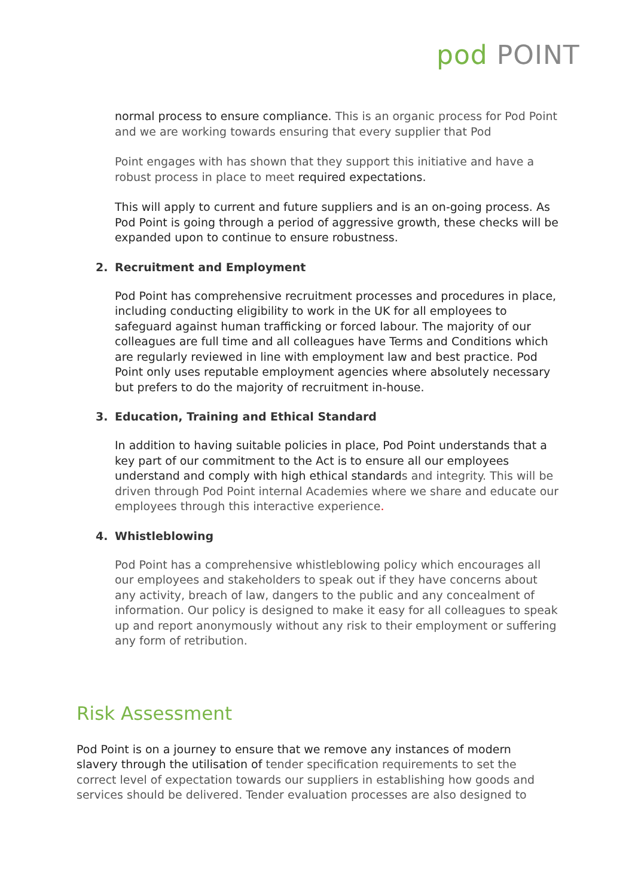pod POINT
normal process to ensure compliance. This is an organic process for Pod Point and we are working towards ensuring that every supplier that Pod
Point engages with has shown that they support this initiative and have a robust process in place to meet required expectations.
This will apply to current and future suppliers and is an on-going process. As Pod Point is going through a period of aggressive growth, these checks will be expanded upon to continue to ensure robustness.
2. Recruitment and Employment
Pod Point has comprehensive recruitment processes and procedures in place, including conducting eligibility to work in the UK for all employees to safeguard against human trafficking or forced labour. The majority of our colleagues are full time and all colleagues have Terms and Conditions which are regularly reviewed in line with employment law and best practice. Pod Point only uses reputable employment agencies where absolutely necessary but prefers to do the majority of recruitment in-house.
3. Education, Training and Ethical Standard
In addition to having suitable policies in place, Pod Point understands that a key part of our commitment to the Act is to ensure all our employees understand and comply with high ethical standards and integrity. This will be driven through Pod Point internal Academies where we share and educate our employees through this interactive experience.
4. Whistleblowing
Pod Point has a comprehensive whistleblowing policy which encourages all our employees and stakeholders to speak out if they have concerns about any activity, breach of law, dangers to the public and any concealment of information. Our policy is designed to make it easy for all colleagues to speak up and report anonymously without any risk to their employment or suffering any form of retribution.
Risk Assessment
Pod Point is on a journey to ensure that we remove any instances of modern slavery through the utilisation of tender specification requirements to set the correct level of expectation towards our suppliers in establishing how goods and services should be delivered. Tender evaluation processes are also designed to